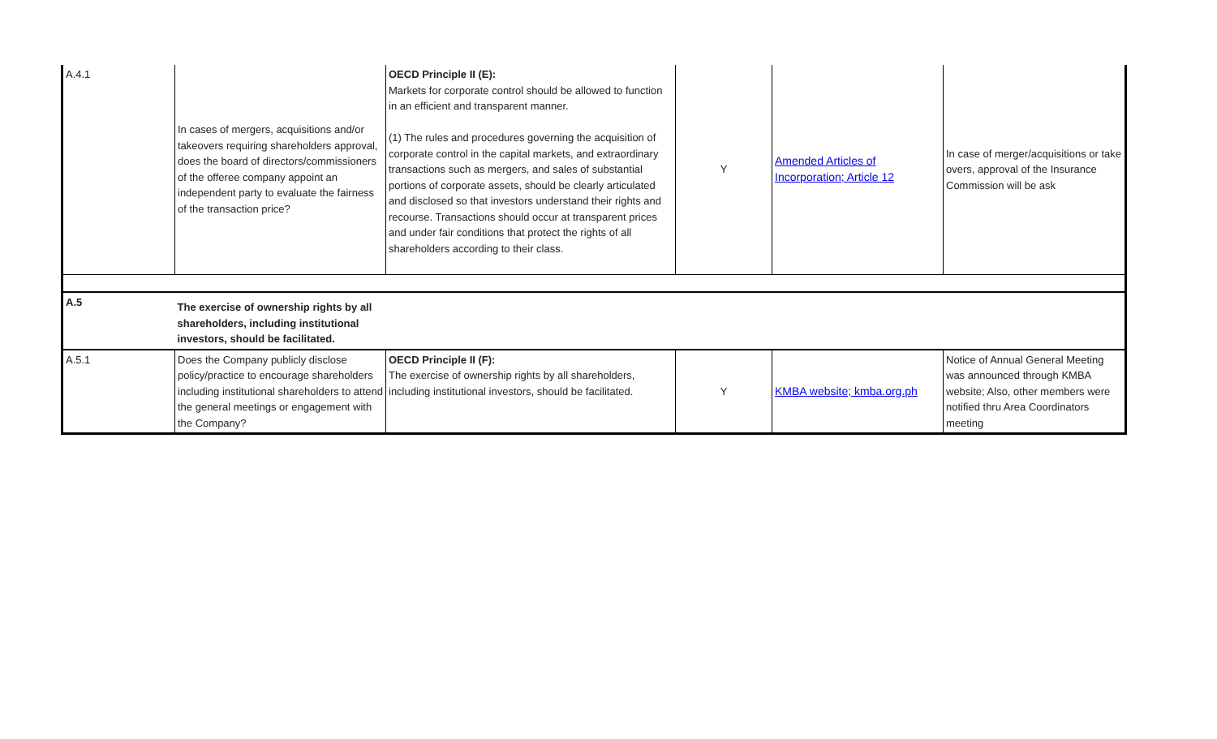| A.4.1 | In cases of mergers, acquisitions and/or takeovers requiring shareholders approval, does the board of directors/commissioners of the offeree company appoint an independent party to evaluate the fairness of the transaction price? | OECD Principle II (E): Markets for corporate control should be allowed to function in an efficient and transparent manner. (1) The rules and procedures governing the acquisition of corporate control in the capital markets, and extraordinary transactions such as mergers, and sales of substantial portions of corporate assets, should be clearly articulated and disclosed so that investors understand their rights and recourse. Transactions should occur at transparent prices and under fair conditions that protect the rights of all shareholders according to their class. | Y | Amended Articles of Incorporation; Article 12 | In case of merger/acquisitions or take overs, approval of the Insurance Commission will be ask |
| A.5 | The exercise of ownership rights by all shareholders, including institutional investors, should be facilitated. | | | | |
| A.5.1 | Does the Company publicly disclose policy/practice to encourage shareholders including institutional shareholders to attend the general meetings or engagement with the Company? | OECD Principle II (F): The exercise of ownership rights by all shareholders, including institutional investors, should be facilitated. | Y | KMBA website; kmba.org.ph | Notice of Annual General Meeting was announced through KMBA website; Also, other members were notified thru Area Coordinators meeting |